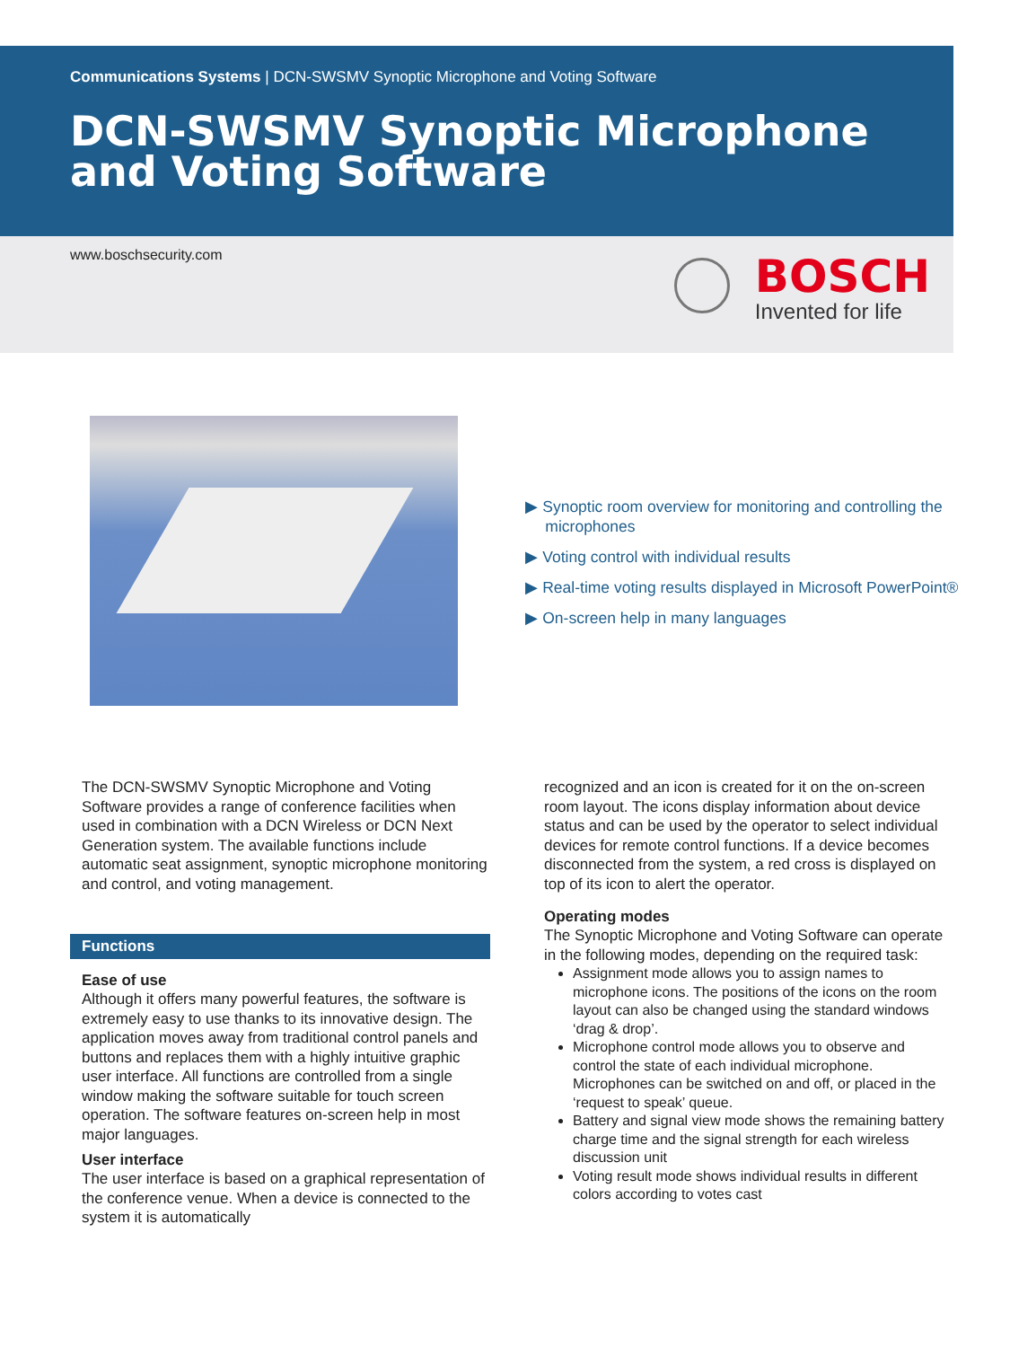Communications Systems | DCN-SWSMV Synoptic Microphone and Voting Software
DCN-SWSMV Synoptic Microphone and Voting Software
www.boschsecurity.com
BOSCH
Invented for life
▶ Synoptic room overview for monitoring and controlling the microphones
▶ Voting control with individual results
▶ Real-time voting results displayed in Microsoft PowerPoint®
▶ On-screen help in many languages
The DCN-SWSMV Synoptic Microphone and Voting Software provides a range of conference facilities when used in combination with a DCN Wireless or DCN Next Generation system. The available functions include automatic seat assignment, synoptic microphone monitoring and control, and voting management.
Functions
Ease of use
Although it offers many powerful features, the software is extremely easy to use thanks to its innovative design. The application moves away from traditional control panels and buttons and replaces them with a highly intuitive graphic user interface. All functions are controlled from a single window making the software suitable for touch screen operation. The software features on-screen help in most major languages.
User interface
The user interface is based on a graphical representation of the conference venue. When a device is connected to the system it is automatically
recognized and an icon is created for it on the on-screen room layout. The icons display information about device status and can be used by the operator to select individual devices for remote control functions. If a device becomes disconnected from the system, a red cross is displayed on top of its icon to alert the operator.
Operating modes
The Synoptic Microphone and Voting Software can operate in the following modes, depending on the required task:
Assignment mode allows you to assign names to microphone icons. The positions of the icons on the room layout can also be changed using the standard windows ‘drag & drop’.
Microphone control mode allows you to observe and control the state of each individual microphone. Microphones can be switched on and off, or placed in the ‘request to speak’ queue.
Battery and signal view mode shows the remaining battery charge time and the signal strength for each wireless discussion unit
Voting result mode shows individual results in different colors according to votes cast